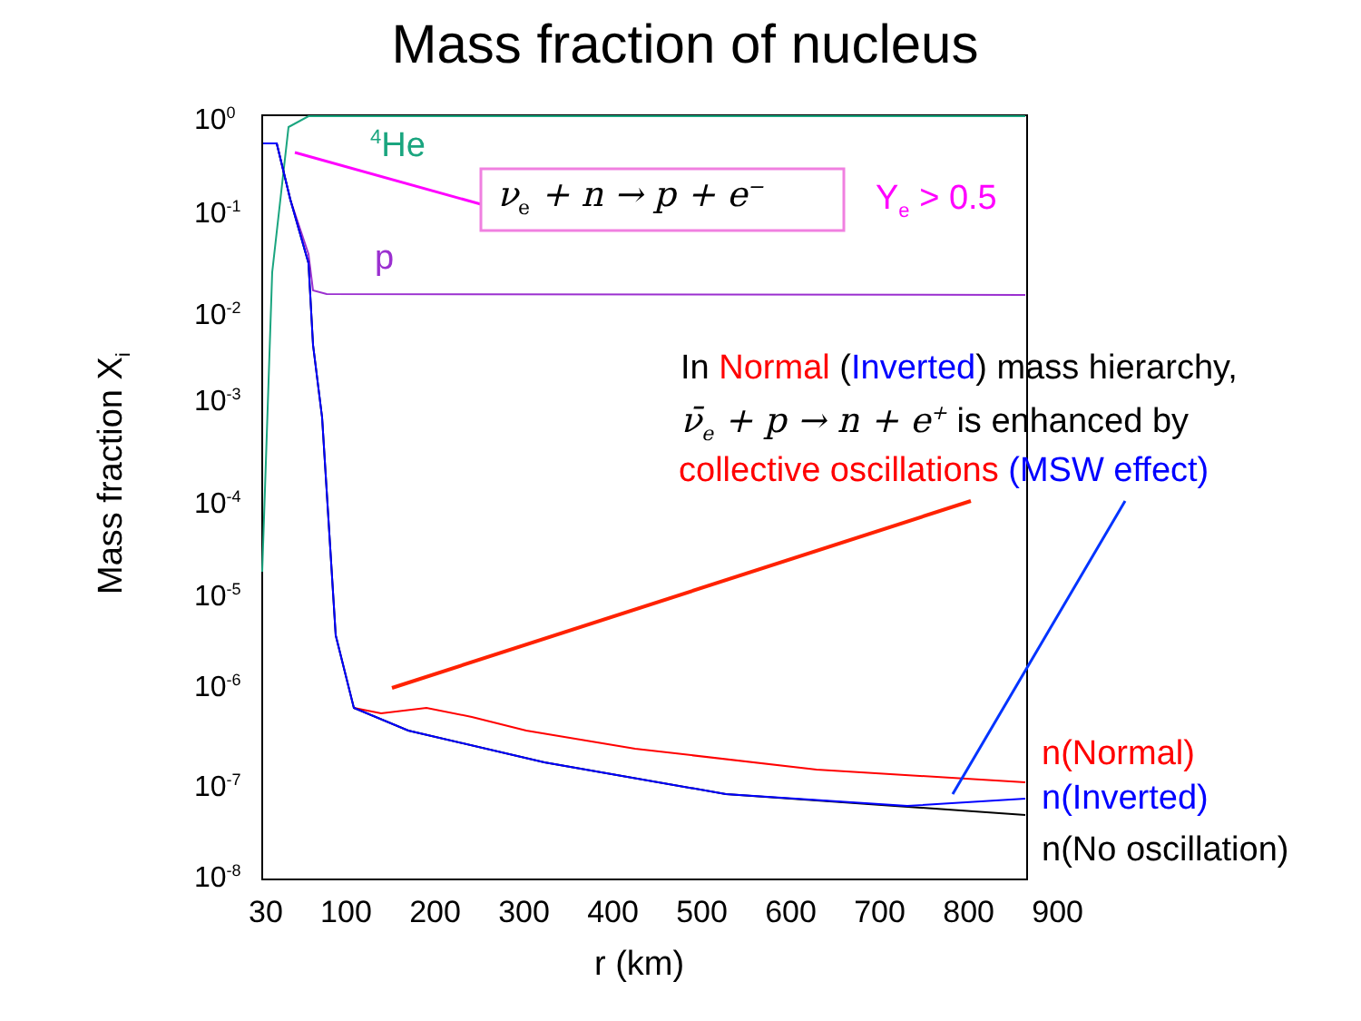Mass fraction of nucleus
<sup>4</sup>He
ν<sub>e</sub> + n → p + e<sup>−</sup> Y<sub>e</sub> > 0.5
p
In Normal (Inverted) mass hierarchy,
ν̄<sub>e</sub> + p → n + e<sup>+</sup> is enhanced by
collective oscillations (MSW effect)
n(Normal)
n(Inverted)
n(No oscillation)
Mass fraction X<sub>i</sub>
10<sup>0</sup>
10<sup>-1</sup>
10<sup>-2</sup>
10<sup>-3</sup>
10<sup>-4</sup>
10<sup>-5</sup>
10<sup>-6</sup>
10<sup>-7</sup>
10<sup>-8</sup>
30 100 200 300 400 500 600 700 800 900
r (km)